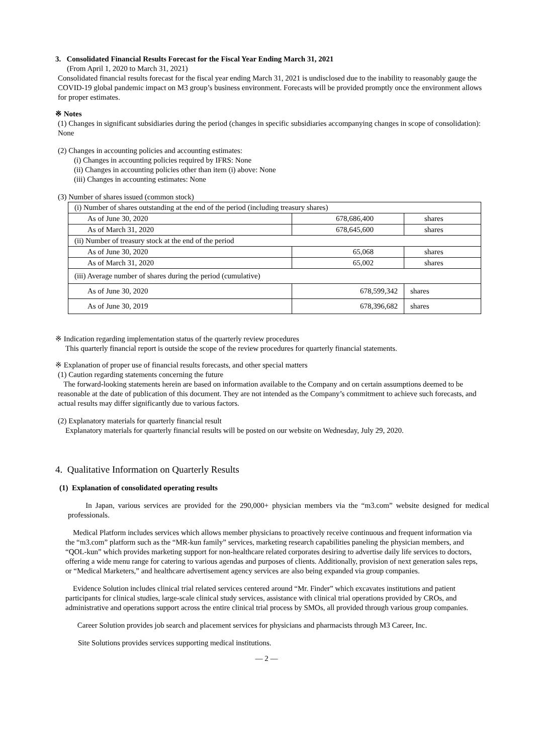3. Consolidated Financial Results Forecast for the Fiscal Year Ending March 31, 2021
(From April 1, 2020 to March 31, 2021)
Consolidated financial results forecast for the fiscal year ending March 31, 2021 is undisclosed due to the inability to reasonably gauge the COVID-19 global pandemic impact on M3 group’s business environment. Forecasts will be provided promptly once the environment allows for proper estimates.
※ Notes
(1) Changes in significant subsidiaries during the period (changes in specific subsidiaries accompanying changes in scope of consolidation): None
(2) Changes in accounting policies and accounting estimates:
(i) Changes in accounting policies required by IFRS: None
(ii) Changes in accounting policies other than item (i) above: None
(iii) Changes in accounting estimates: None
(3) Number of shares issued (common stock)
| (i) Number of shares outstanding at the end of the period (including treasury shares) | | |
| As of June 30, 2020 | 678,686,400 | shares |
| As of March 31, 2020 | 678,645,600 | shares |
| (ii) Number of treasury stock at the end of the period | | |
| As of June 30, 2020 | 65,068 | shares |
| As of March 31, 2020 | 65,002 | shares |
| (iii) Average number of shares during the period (cumulative) | | |
| As of June 30, 2020 | 678,599,342 | shares |
| As of June 30, 2019 | 678,396,682 | shares |
※ Indication regarding implementation status of the quarterly review procedures
This quarterly financial report is outside the scope of the review procedures for quarterly financial statements.
※ Explanation of proper use of financial results forecasts, and other special matters
(1) Caution regarding statements concerning the future
The forward-looking statements herein are based on information available to the Company and on certain assumptions deemed to be reasonable at the date of publication of this document. They are not intended as the Company’s commitment to achieve such forecasts, and actual results may differ significantly due to various factors.
(2) Explanatory materials for quarterly financial result
Explanatory materials for quarterly financial results will be posted on our website on Wednesday, July 29, 2020.
4. Qualitative Information on Quarterly Results
(1) Explanation of consolidated operating results
In Japan, various services are provided for the 290,000+ physician members via the “m3.com” website designed for medical professionals.
Medical Platform includes services which allows member physicians to proactively receive continuous and frequent information via the “m3.com” platform such as the “MR-kun family” services, marketing research capabilities paneling the physician members, and “QOL-kun” which provides marketing support for non-healthcare related corporates desiring to advertise daily life services to doctors, offering a wide menu range for catering to various agendas and purposes of clients. Additionally, provision of next generation sales reps, or “Medical Marketers,” and healthcare advertisement agency services are also being expanded via group companies.
Evidence Solution includes clinical trial related services centered around “Mr. Finder” which excavates institutions and patient participants for clinical studies, large-scale clinical study services, assistance with clinical trial operations provided by CROs, and administrative and operations support across the entire clinical trial process by SMOs, all provided through various group companies.
Career Solution provides job search and placement services for physicians and pharmacists through M3 Career, Inc.
Site Solutions provides services supporting medical institutions.
— 2 —